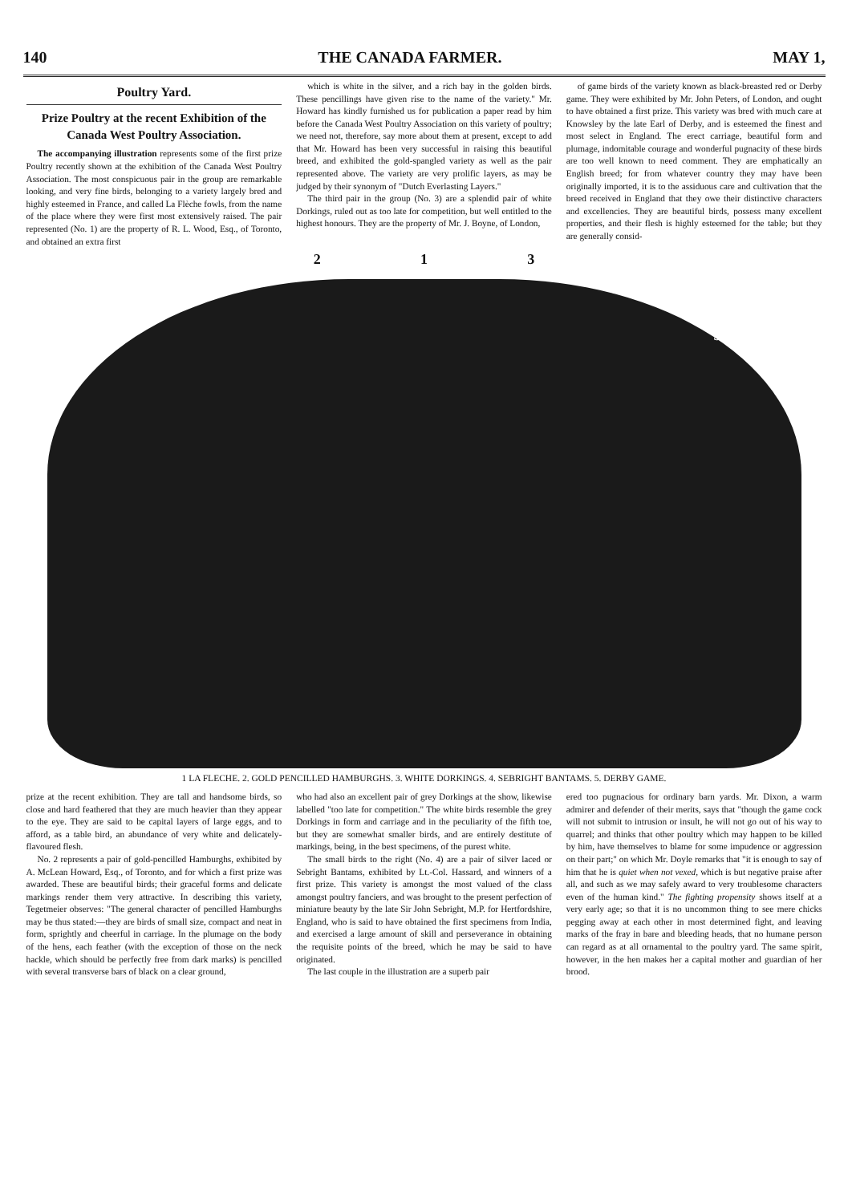140 THE CANADA FARMER. MAY 1,
Poultry Yard.
Prize Poultry at the recent Exhibition of the Canada West Poultry Association.
The accompanying illustration represents some of the first prize Poultry recently shown at the exhibition of the Canada West Poultry Association. The most conspicuous pair in the group are remarkable looking, and very fine birds, belonging to a variety largely bred and highly esteemed in France, and called La Flèche fowls, from the name of the place where they were first most extensively raised. The pair represented (No. 1) are the property of R. L. Wood, Esq., of Toronto, and obtained an extra first
which is white in the silver, and a rich bay in the golden birds. These pencillings have given rise to the name of the variety." Mr. Howard has kindly furnished us for publication a paper read by him before the Canada West Poultry Association on this variety of poultry; we need not, therefore, say more about them at present, except to add that Mr. Howard has been very successful in raising this beautiful breed, and exhibited the gold-spangled variety as well as the pair represented above. The variety are very prolific layers, as may be judged by their synonym of "Dutch Everlasting Layers."
The third pair in the group (No. 3) are a splendid pair of white Dorkings, ruled out as too late for competition, but well entitled to the highest honours. They are the property of Mr. J. Boyne, of London,
of game birds of the variety known as black-breasted red or Derby game. They were exhibited by Mr. John Peters, of London, and ought to have obtained a first prize. This variety was bred with much care at Knowsley by the late Earl of Derby, and is esteemed the finest and most select in England. The erect carriage, beautiful form and plumage, indomitable courage and wonderful pugnacity of these birds are too well known to need comment. They are emphatically an English breed; for from whatever country they may have been originally imported, it is to the assiduous care and cultivation that the breed received in England that they owe their distinctive characters and excellencies. They are beautiful birds, possess many excellent properties, and their flesh is highly esteemed for the table; but they are generally consid-
2 1 3
5
1 LA FLECHE. 2. GOLD PENCILLED HAMBURGHS. 3. WHITE DORKINGS. 4. SEBRIGHT BANTAMS. 5. DERBY GAME.
prize at the recent exhibition. They are tall and handsome birds, so close and hard feathered that they are much heavier than they appear to the eye. They are said to be capital layers of large eggs, and to afford, as a table bird, an abundance of very white and delicately-flavoured flesh.
No. 2 represents a pair of gold-pencilled Hamburghs, exhibited by A. McLean Howard, Esq., of Toronto, and for which a first prize was awarded. These are beautiful birds; their graceful forms and delicate markings render them very attractive. In describing this variety, Tegetmeier observes: "The general character of pencilled Hamburghs may be thus stated:—they are birds of small size, compact and neat in form, sprightly and cheerful in carriage. In the plumage on the body of the hens, each feather (with the exception of those on the neck hackle, which should be perfectly free from dark marks) is pencilled with several transverse bars of black on a clear ground,
who had also an excellent pair of grey Dorkings at the show, likewise labelled "too late for competition." The white birds resemble the grey Dorkings in form and carriage and in the peculiarity of the fifth toe, but they are somewhat smaller birds, and are entirely destitute of markings, being, in the best specimens, of the purest white.
The small birds to the right (No. 4) are a pair of silver laced or Sebright Bantams, exhibited by Lt.-Col. Hassard, and winners of a first prize. This variety is amongst the most valued of the class amongst poultry fanciers, and was brought to the present perfection of miniature beauty by the late Sir John Sebright, M.P. for Hertfordshire, England, who is said to have obtained the first specimens from India, and exercised a large amount of skill and perseverance in obtaining the requisite points of the breed, which he may be said to have originated.
The last couple in the illustration are a superb pair
ered too pugnacious for ordinary barn yards. Mr. Dixon, a warm admirer and defender of their merits, says that "though the game cock will not submit to intrusion or insult, he will not go out of his way to quarrel; and thinks that other poultry which may happen to be killed by him, have themselves to blame for some impudence or aggression on their part;" on which Mr. Doyle remarks that "it is enough to say of him that he is quiet when not vexed, which is but negative praise after all, and such as we may safely award to very troublesome characters even of the human kind." The fighting propensity shows itself at a very early age; so that it is no uncommon thing to see mere chicks pegging away at each other in most determined fight, and leaving marks of the fray in bare and bleeding heads, that no humane person can regard as at all ornamental to the poultry yard. The same spirit, however, in the hen makes her a capital mother and guardian of her brood.